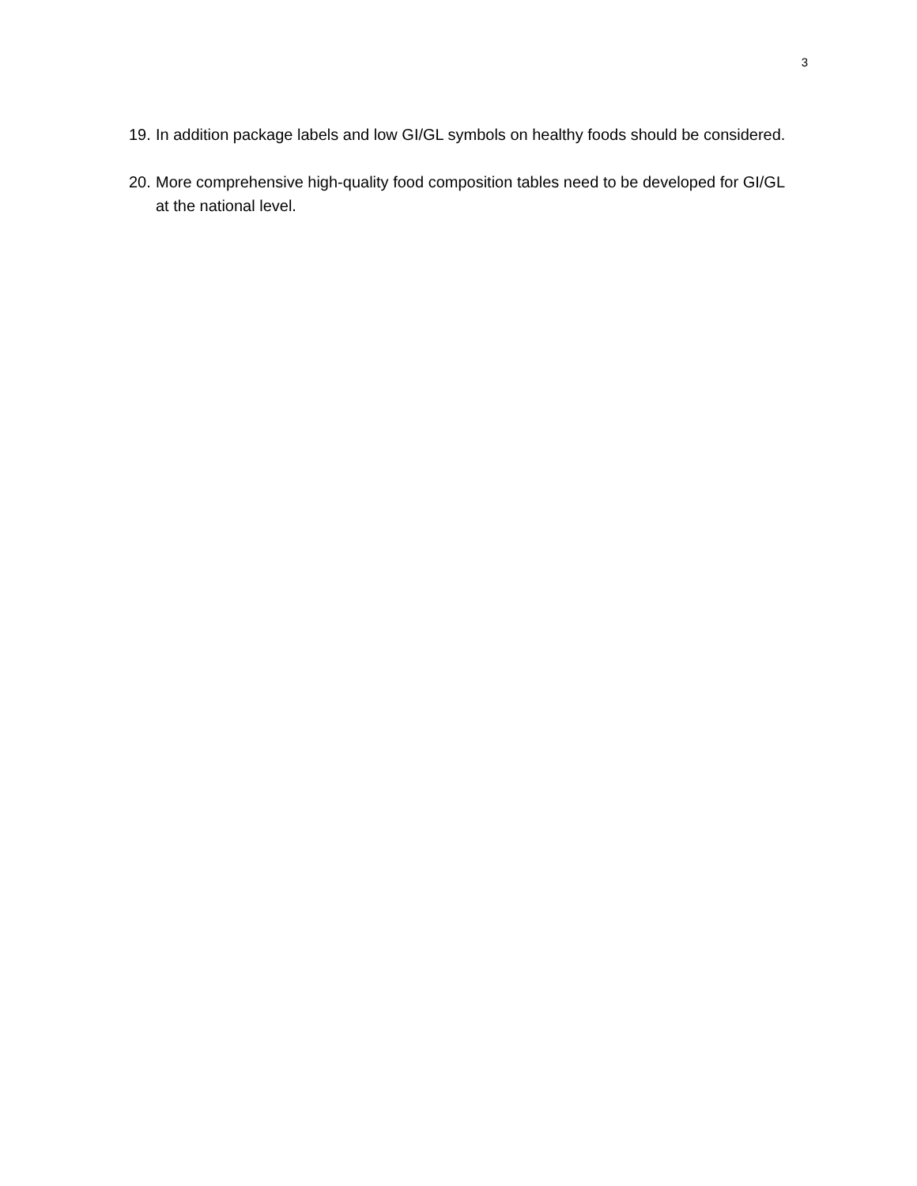3
19. In addition package labels and low GI/GL symbols on healthy foods should be considered.
20. More comprehensive high-quality food composition tables need to be developed for GI/GL at the national level.